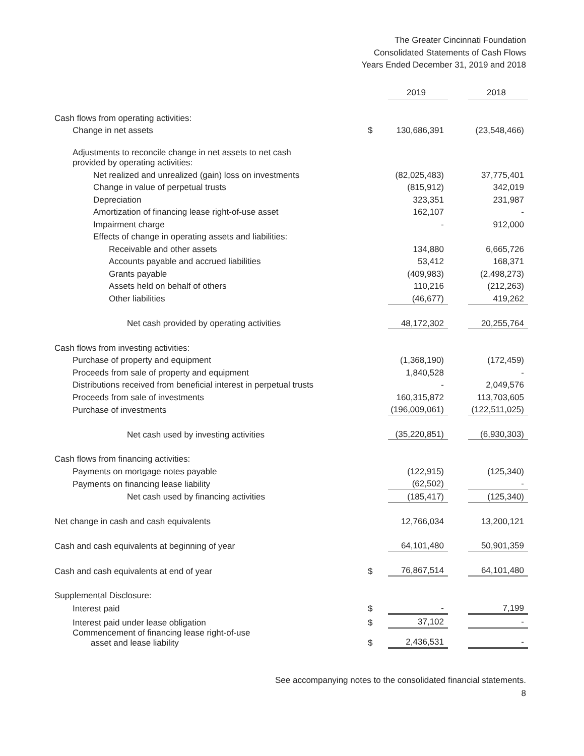The Greater Cincinnati Foundation
Consolidated Statements of Cash Flows
Years Ended December 31, 2019 and 2018
| | | 2019 | | 2018 |
| Cash flows from operating activities: | | | | |
| Change in net assets | $ | 130,686,391 | | (23,548,466) |
| Adjustments to reconcile change in net assets to net cash provided by operating activities: | | | | |
| Net realized and unrealized (gain) loss on investments | | (82,025,483) | | 37,775,401 |
| Change in value of perpetual trusts | | (815,912) | | 342,019 |
| Depreciation | | 323,351 | | 231,987 |
| Amortization of financing lease right-of-use asset | | 162,107 | | - |
| Impairment charge | | - | | 912,000 |
| Effects of change in operating assets and liabilities: | | | | |
| Receivable and other assets | | 134,880 | | 6,665,726 |
| Accounts payable and accrued liabilities | | 53,412 | | 168,371 |
| Grants payable | | (409,983) | | (2,498,273) |
| Assets held on behalf of others | | 110,216 | | (212,263) |
| Other liabilities | | (46,677) | | 419,262 |
| Net cash provided by operating activities | | 48,172,302 | | 20,255,764 |
| Cash flows from investing activities: | | | | |
| Purchase of property and equipment | | (1,368,190) | | (172,459) |
| Proceeds from sale of property and equipment | | 1,840,528 | | - |
| Distributions received from beneficial interest in perpetual trusts | | - | | 2,049,576 |
| Proceeds from sale of investments | | 160,315,872 | | 113,703,605 |
| Purchase of investments | | (196,009,061) | | (122,511,025) |
| Net cash used by investing activities | | (35,220,851) | | (6,930,303) |
| Cash flows from financing activities: | | | | |
| Payments on mortgage notes payable | | (122,915) | | (125,340) |
| Payments on financing lease liability | | (62,502) | | - |
| Net cash used by financing activities | | (185,417) | | (125,340) |
| Net change in cash and cash equivalents | | 12,766,034 | | 13,200,121 |
| Cash and cash equivalents at beginning of year | | 64,101,480 | | 50,901,359 |
| Cash and cash equivalents at end of year | $ | 76,867,514 | | 64,101,480 |
| Supplemental Disclosure: | | | | |
| Interest paid | $ | - | | 7,199 |
| Interest paid under lease obligation | $ | 37,102 | | - |
| Commencement of financing lease right-of-use asset and lease liability | $ | 2,436,531 | | - |
See accompanying notes to the consolidated financial statements.
8